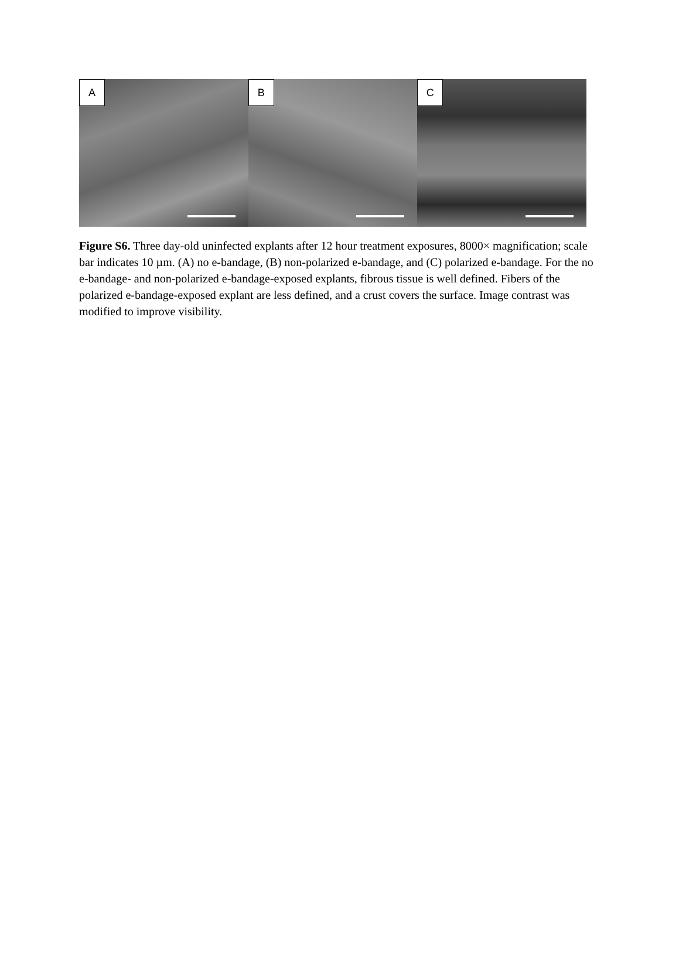A
B
C
Figure S6. Three day-old uninfected explants after 12 hour treatment exposures, 8000× magnification; scale bar indicates 10 µm. (A) no e-bandage, (B) non-polarized e-bandage, and (C) polarized e-bandage. For the no e-bandage- and non-polarized e-bandage-exposed explants, fibrous tissue is well defined. Fibers of the polarized e-bandage-exposed explant are less defined, and a crust covers the surface. Image contrast was modified to improve visibility.